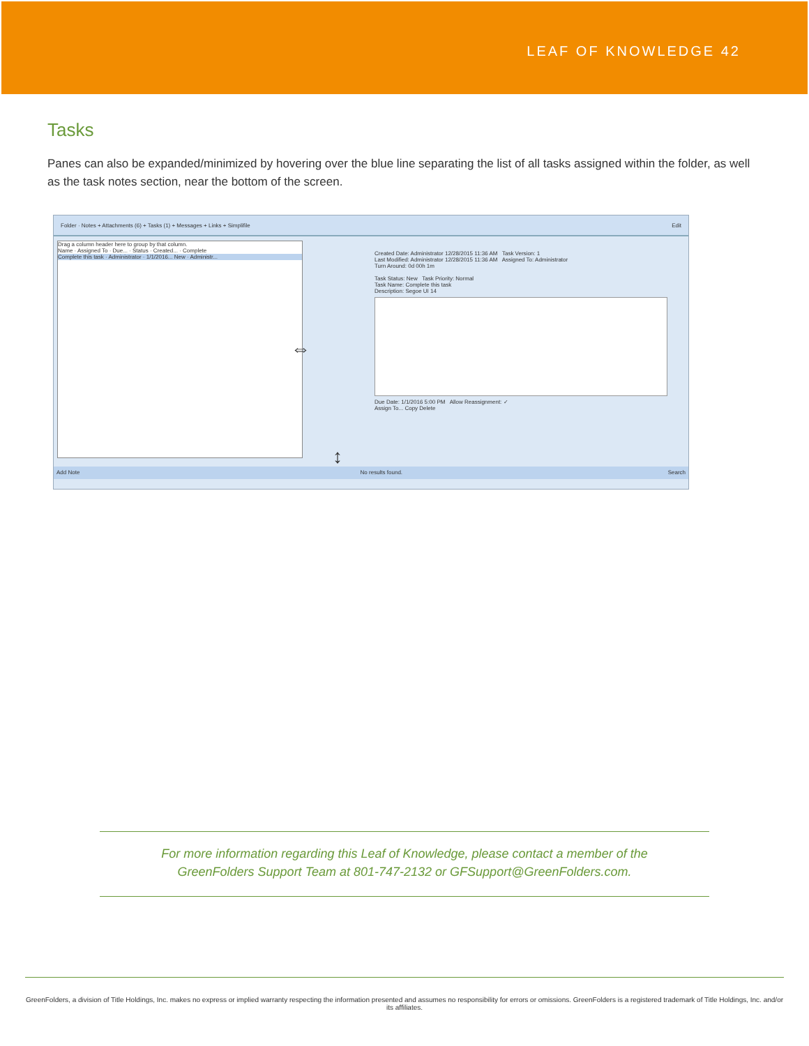LEAF OF KNOWLEDGE 42
Tasks
Panes can also be expanded/minimized by hovering over the blue line separating the list of all tasks assigned within the folder, as well as the task notes section, near the bottom of the screen.
Folder · Notes + Attachments (6) + Tasks (1) + Messages + Links + Simplifile Edit
Drag a column header here to group by that column.
Name · Assigned To · Due... · Status · Created... · Complete
Complete this task · Administrator · 1/1/2016... New · Administr...
⇔
Created Date: Administrator 12/28/2015 11:36 AM Task Version: 1
Last Modified: Administrator 12/28/2015 11:36 AM Assigned To: Administrator
Turn Around: 0d 00h 1m
Task Status: New Task Priority: Normal
Task Name: Complete this task
Description: Segoe UI 14
Due Date: 1/1/2016 5:00 PM Allow Reassignment: ✓
Assign To... Copy Delete
↕
Add Note No results found. Search
For more information regarding this Leaf of Knowledge, please contact a member of the
GreenFolders Support Team at 801-747-2132 or GFSupport@GreenFolders.com.
GreenFolders, a division of Title Holdings, Inc. makes no express or implied warranty respecting the information presented and assumes no responsibility for errors or omissions. GreenFolders is a registered trademark of Title Holdings, Inc. and/or its affiliates.